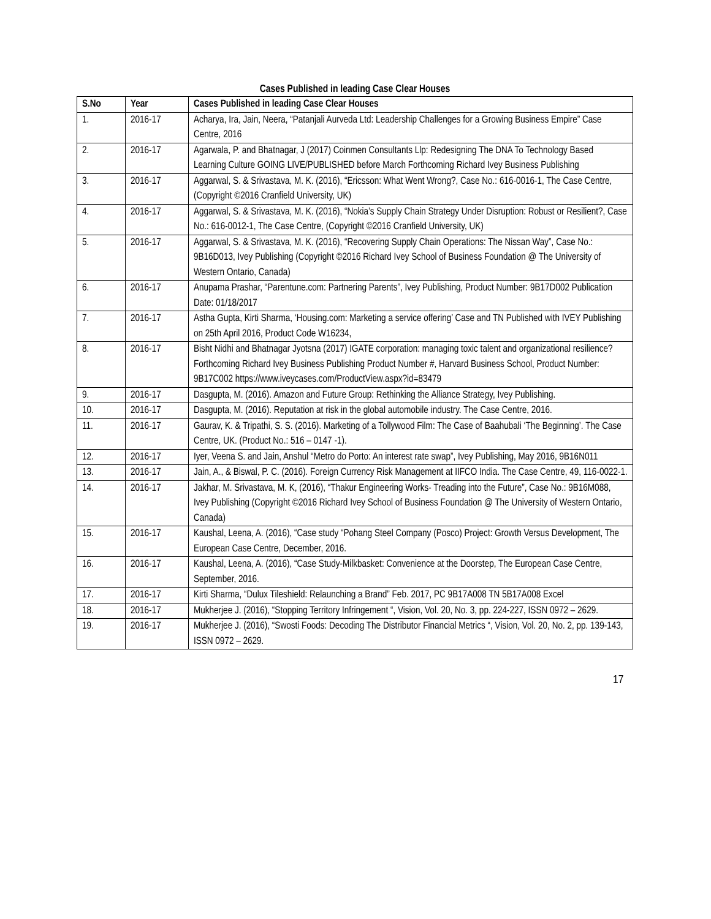Cases Published in leading Case Clear Houses
| S.No | Year | Cases Published in leading Case Clear Houses |
| --- | --- | --- |
| 1. | 2016-17 | Acharya, Ira, Jain, Neera, “Patanjali Aurveda Ltd: Leadership Challenges for a Growing Business Empire” Case Centre, 2016 |
| 2. | 2016-17 | Agarwala, P. and Bhatnagar, J (2017) Coinmen Consultants Llp: Redesigning The DNA To Technology Based Learning Culture GOING LIVE/PUBLISHED before March Forthcoming Richard Ivey Business Publishing |
| 3. | 2016-17 | Aggarwal, S. & Srivastava, M. K. (2016), “Ericsson: What Went Wrong?, Case No.: 616-0016-1, The Case Centre, (Copyright ©2016 Cranfield University, UK) |
| 4. | 2016-17 | Aggarwal, S. & Srivastava, M. K. (2016), “Nokia’s Supply Chain Strategy Under Disruption: Robust or Resilient?, Case No.: 616-0012-1, The Case Centre, (Copyright ©2016 Cranfield University, UK) |
| 5. | 2016-17 | Aggarwal, S. & Srivastava, M. K. (2016), “Recovering Supply Chain Operations: The Nissan Way”, Case No.: 9B16D013, Ivey Publishing (Copyright ©2016 Richard Ivey School of Business Foundation @ The University of Western Ontario, Canada) |
| 6. | 2016-17 | Anupama Prashar, “Parentune.com: Partnering Parents”, Ivey Publishing, Product Number: 9B17D002 Publication Date: 01/18/2017 |
| 7. | 2016-17 | Astha Gupta, Kirti Sharma, ‘Housing.com: Marketing a service offering’ Case and TN Published with IVEY Publishing on 25th April 2016, Product Code W16234, |
| 8. | 2016-17 | Bisht Nidhi and Bhatnagar Jyotsna (2017) IGATE corporation: managing toxic talent and organizational resilience? Forthcoming Richard Ivey Business Publishing Product Number #, Harvard Business School, Product Number: 9B17C002 https://www.iveycases.com/ProductView.aspx?id=83479 |
| 9. | 2016-17 | Dasgupta, M. (2016). Amazon and Future Group: Rethinking the Alliance Strategy, Ivey Publishing. |
| 10. | 2016-17 | Dasgupta, M. (2016). Reputation at risk in the global automobile industry. The Case Centre, 2016. |
| 11. | 2016-17 | Gaurav, K. & Tripathi, S. S. (2016). Marketing of a Tollywood Film: The Case of Baahubali ‘The Beginning’. The Case Centre, UK. (Product No.: 516 – 0147 -1). |
| 12. | 2016-17 | Iyer, Veena S. and Jain, Anshul “Metro do Porto: An interest rate swap”, Ivey Publishing, May 2016, 9B16N011 |
| 13. | 2016-17 | Jain, A., & Biswal, P. C. (2016). Foreign Currency Risk Management at IIFCO India. The Case Centre, 49, 116-0022-1. |
| 14. | 2016-17 | Jakhar, M. Srivastava, M. K, (2016), “Thakur Engineering Works- Treading into the Future”, Case No.: 9B16M088, Ivey Publishing (Copyright ©2016 Richard Ivey School of Business Foundation @ The University of Western Ontario, Canada) |
| 15. | 2016-17 | Kaushal, Leena, A. (2016), “Case study “Pohang Steel Company (Posco) Project: Growth Versus Development, The European Case Centre, December, 2016. |
| 16. | 2016-17 | Kaushal, Leena, A. (2016), “Case Study-Milkbasket: Convenience at the Doorstep, The European Case Centre, September, 2016. |
| 17. | 2016-17 | Kirti Sharma, “Dulux Tileshield: Relaunching a Brand” Feb. 2017, PC 9B17A008 TN 5B17A008 Excel |
| 18. | 2016-17 | Mukherjee J. (2016), “Stopping Territory Infringement “, Vision, Vol. 20, No. 3, pp. 224-227, ISSN 0972 – 2629. |
| 19. | 2016-17 | Mukherjee J. (2016), “Swosti Foods: Decoding The Distributor Financial Metrics “, Vision, Vol. 20, No. 2, pp. 139-143, ISSN 0972 – 2629. |
17